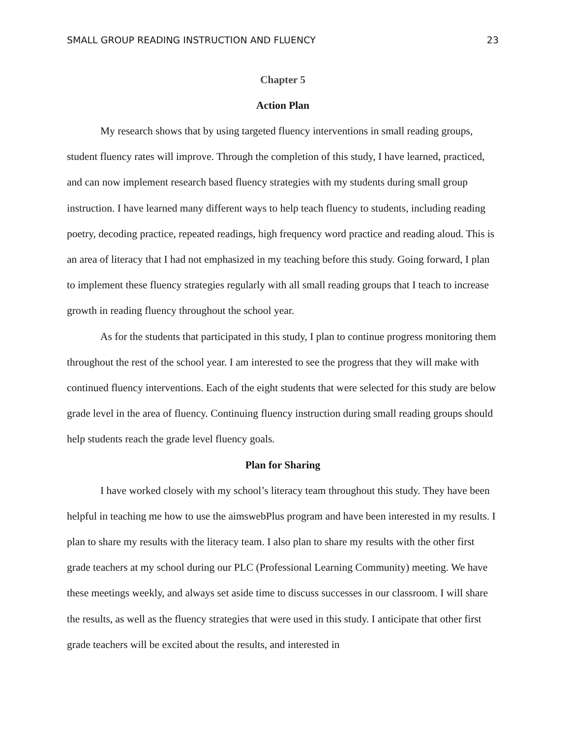SMALL GROUP READING INSTRUCTION AND FLUENCY 23
Chapter 5
Action Plan
My research shows that by using targeted fluency interventions in small reading groups, student fluency rates will improve. Through the completion of this study, I have learned, practiced, and can now implement research based fluency strategies with my students during small group instruction. I have learned many different ways to help teach fluency to students, including reading poetry, decoding practice, repeated readings, high frequency word practice and reading aloud. This is an area of literacy that I had not emphasized in my teaching before this study. Going forward, I plan to implement these fluency strategies regularly with all small reading groups that I teach to increase growth in reading fluency throughout the school year.
As for the students that participated in this study, I plan to continue progress monitoring them throughout the rest of the school year. I am interested to see the progress that they will make with continued fluency interventions. Each of the eight students that were selected for this study are below grade level in the area of fluency. Continuing fluency instruction during small reading groups should help students reach the grade level fluency goals.
Plan for Sharing
I have worked closely with my school’s literacy team throughout this study. They have been helpful in teaching me how to use the aimswebPlus program and have been interested in my results. I plan to share my results with the literacy team. I also plan to share my results with the other first grade teachers at my school during our PLC (Professional Learning Community) meeting. We have these meetings weekly, and always set aside time to discuss successes in our classroom. I will share the results, as well as the fluency strategies that were used in this study. I anticipate that other first grade teachers will be excited about the results, and interested in